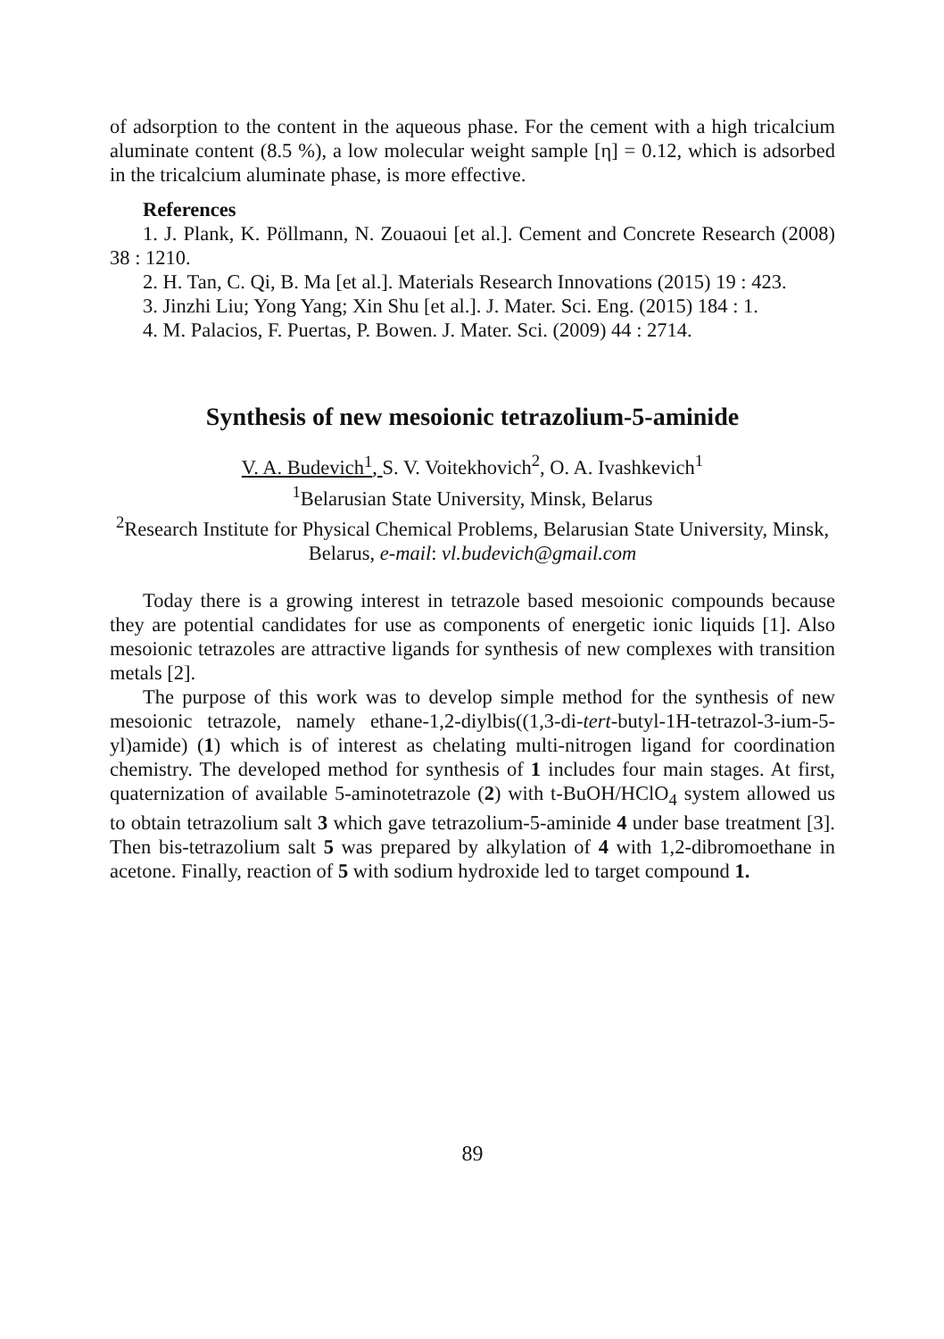of adsorption to the content in the aqueous phase. For the cement with a high tricalcium aluminate content (8.5 %), a low molecular weight sample [η] = 0.12, which is adsorbed in the tricalcium aluminate phase, is more effective.
References
1. J. Plank, K. Pöllmann, N. Zouaoui [et al.]. Cement and Concrete Research (2008) 38 : 1210.
2. H. Tan, C. Qi, B. Ma [et al.]. Materials Research Innovations (2015) 19 : 423.
3. Jinzhi Liu; Yong Yang; Xin Shu [et al.]. J. Mater. Sci. Eng. (2015) 184 : 1.
4. M. Palacios, F. Puertas, P. Bowen. J. Mater. Sci. (2009) 44 : 2714.
Synthesis of new mesoionic tetrazolium-5-aminide
V. A. Budevich<sup>1</sup>, S. V. Voitekhovich<sup>2</sup>, O. A. Ivashkevich<sup>1</sup>
<sup>1</sup> Belarusian State University, Minsk, Belarus
<sup>2</sup> Research Institute for Physical Chemical Problems, Belarusian State University, Minsk, Belarus, e-mail: vl.budevich@gmail.com
Today there is a growing interest in tetrazole based mesoionic compounds because they are potential candidates for use as components of energetic ionic liquids [1]. Also mesoionic tetrazoles are attractive ligands for synthesis of new complexes with transition metals [2].
The purpose of this work was to develop simple method for the synthesis of new mesoionic tetrazole, namely ethane-1,2-diylbis((1,3-di-tert-butyl-1H-tetrazol-3-ium-5-yl)amide) (1) which is of interest as chelating multi-nitrogen ligand for coordination chemistry. The developed method for synthesis of 1 includes four main stages. At first, quaternization of available 5-aminotetrazole (2) with t-BuOH/HClO<sub>4</sub> system allowed us to obtain tetrazolium salt 3 which gave tetrazolium-5-aminide 4 under base treatment [3]. Then bis-tetrazolium salt 5 was prepared by alkylation of 4 with 1,2-dibromoethane in acetone. Finally, reaction of 5 with sodium hydroxide led to target compound 1.
89